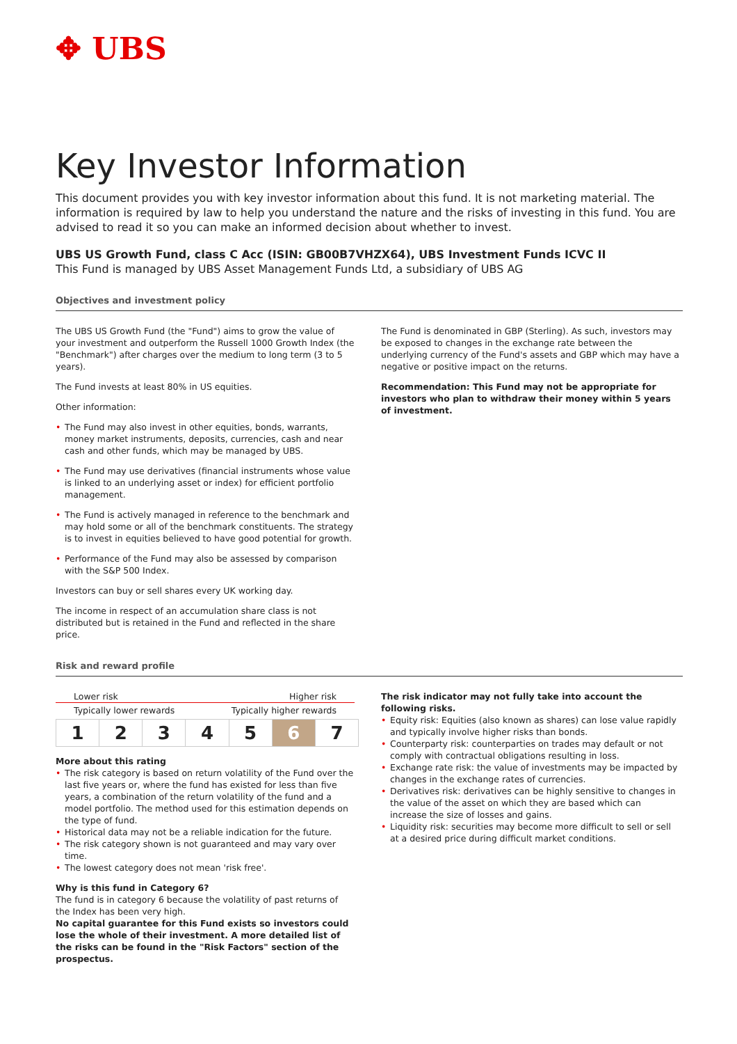✥ UBS
Key Investor Information
This document provides you with key investor information about this fund. It is not marketing material. The information is required by law to help you understand the nature and the risks of investing in this fund. You are advised to read it so you can make an informed decision about whether to invest.
UBS US Growth Fund, class C Acc (ISIN: GB00B7VHZX64), UBS Investment Funds ICVC II
This Fund is managed by UBS Asset Management Funds Ltd, a subsidiary of UBS AG
Objectives and investment policy
The UBS US Growth Fund (the "Fund") aims to grow the value of your investment and outperform the Russell 1000 Growth Index (the "Benchmark") after charges over the medium to long term (3 to 5 years).
The Fund invests at least 80% in US equities.
Other information:
• The Fund may also invest in other equities, bonds, warrants, money market instruments, deposits, currencies, cash and near cash and other funds, which may be managed by UBS.
• The Fund may use derivatives (financial instruments whose value is linked to an underlying asset or index) for efficient portfolio management.
• The Fund is actively managed in reference to the benchmark and may hold some or all of the benchmark constituents. The strategy is to invest in equities believed to have good potential for growth.
• Performance of the Fund may also be assessed by comparison with the S&P 500 Index.
Investors can buy or sell shares every UK working day.
The income in respect of an accumulation share class is not distributed but is retained in the Fund and reflected in the share price.
The Fund is denominated in GBP (Sterling). As such, investors may be exposed to changes in the exchange rate between the underlying currency of the Fund's assets and GBP which may have a negative or positive impact on the returns.
Recommendation: This Fund may not be appropriate for investors who plan to withdraw their money within 5 years of investment.
Risk and reward profile
Lower risk Higher risk
Typically lower rewards Typically higher rewards
| 1 | 2 | 3 | 4 | 5 | 6 | 7 |
More about this rating
• The risk category is based on return volatility of the Fund over the last five years or, where the fund has existed for less than five years, a combination of the return volatility of the fund and a model portfolio. The method used for this estimation depends on the type of fund.
• Historical data may not be a reliable indication for the future.
• The risk category shown is not guaranteed and may vary over time.
• The lowest category does not mean 'risk free'.
Why is this fund in Category 6?
The fund is in category 6 because the volatility of past returns of the Index has been very high.
No capital guarantee for this Fund exists so investors could lose the whole of their investment. A more detailed list of the risks can be found in the "Risk Factors" section of the prospectus.
The risk indicator may not fully take into account the following risks.
• Equity risk: Equities (also known as shares) can lose value rapidly and typically involve higher risks than bonds.
• Counterparty risk: counterparties on trades may default or not comply with contractual obligations resulting in loss.
• Exchange rate risk: the value of investments may be impacted by changes in the exchange rates of currencies.
• Derivatives risk: derivatives can be highly sensitive to changes in the value of the asset on which they are based which can increase the size of losses and gains.
• Liquidity risk: securities may become more difficult to sell or sell at a desired price during difficult market conditions.